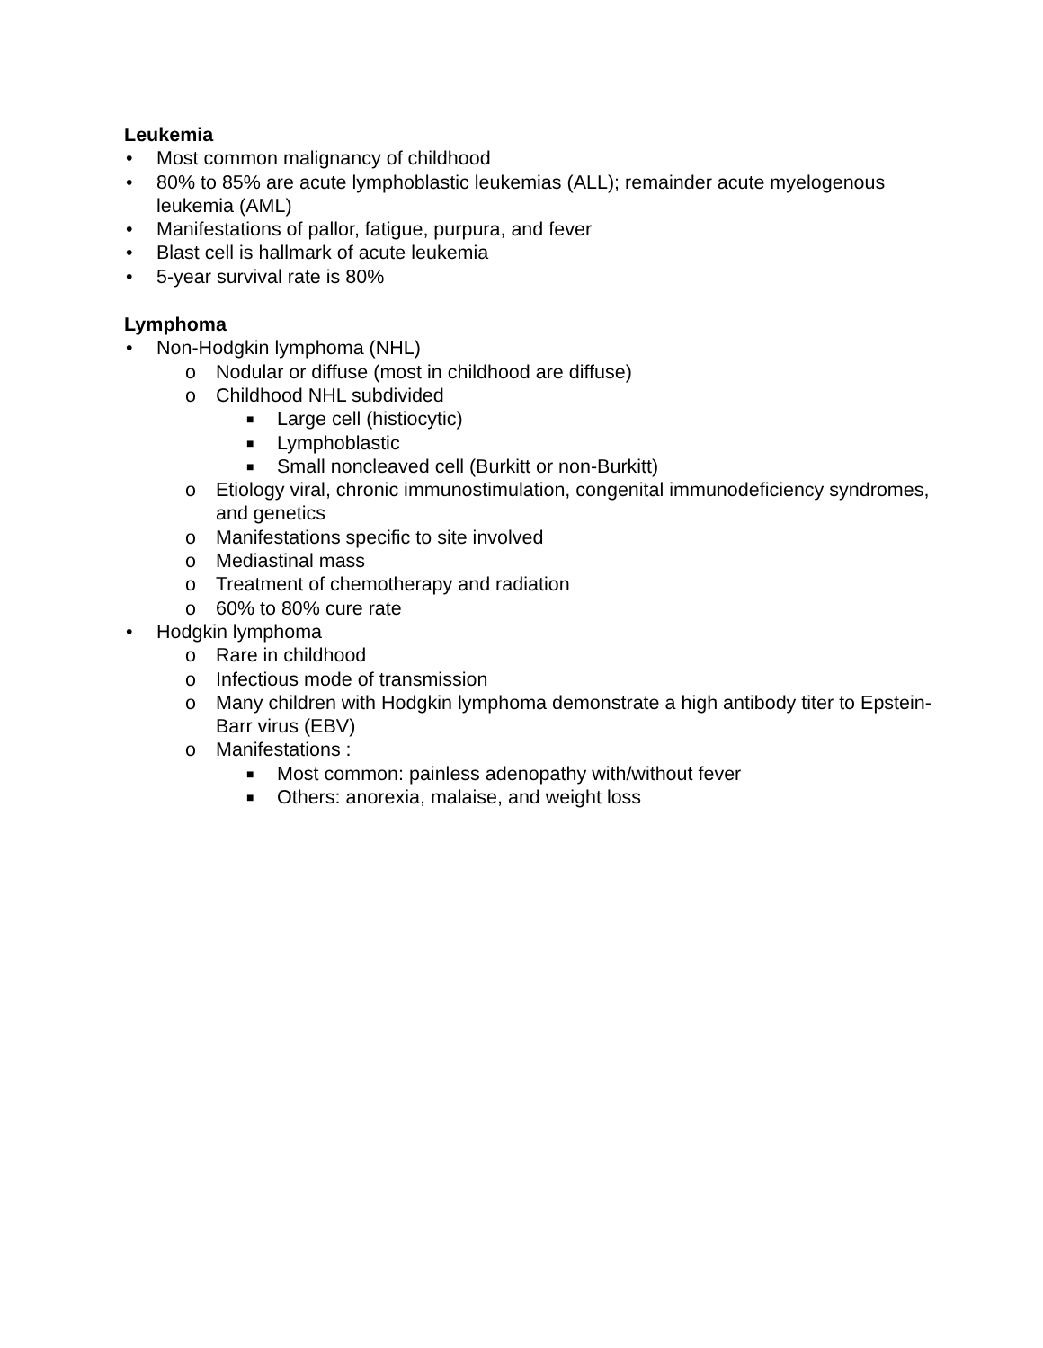Leukemia
• Most common malignancy of childhood
• 80% to 85% are acute lymphoblastic leukemias (ALL); remainder acute myelogenous leukemia (AML)
• Manifestations of pallor, fatigue, purpura, and fever
• Blast cell is hallmark of acute leukemia
• 5-year survival rate is 80%
Lymphoma
• Non-Hodgkin lymphoma (NHL)
o Nodular or diffuse (most in childhood are diffuse)
o Childhood NHL subdivided
■ Large cell (histiocytic)
■ Lymphoblastic
■ Small noncleaved cell (Burkitt or non-Burkitt)
o Etiology viral, chronic immunostimulation, congenital immunodeficiency syndromes, and genetics
o Manifestations specific to site involved
o Mediastinal mass
o Treatment of chemotherapy and radiation
o 60% to 80% cure rate
• Hodgkin lymphoma
o Rare in childhood
o Infectious mode of transmission
o Many children with Hodgkin lymphoma demonstrate a high antibody titer to Epstein-Barr virus (EBV)
o Manifestations :
■ Most common: painless adenopathy with/without fever
■ Others: anorexia, malaise, and weight loss